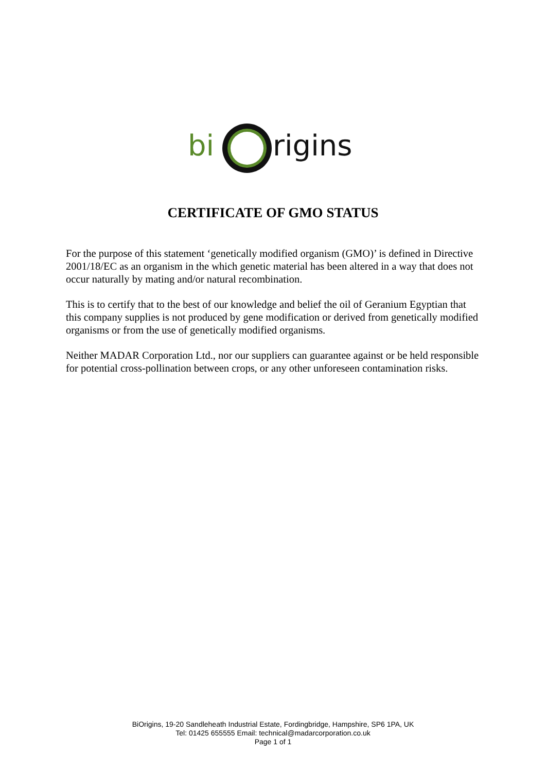bi
rigins
CERTIFICATE OF GMO STATUS
For the purpose of this statement ‘genetically modified organism (GMO)’ is defined in Directive 2001/18/EC as an organism in the which genetic material has been altered in a way that does not occur naturally by mating and/or natural recombination.
This is to certify that to the best of our knowledge and belief the oil of Geranium Egyptian that this company supplies is not produced by gene modification or derived from genetically modified organisms or from the use of genetically modified organisms.
Neither MADAR Corporation Ltd., nor our suppliers can guarantee against or be held responsible for potential cross-pollination between crops, or any other unforeseen contamination risks.
BiOrigins, 19-20 Sandleheath Industrial Estate, Fordingbridge, Hampshire, SP6 1PA, UK
Tel: 01425 655555 Email: technical@madarcorporation.co.uk
Page 1 of 1